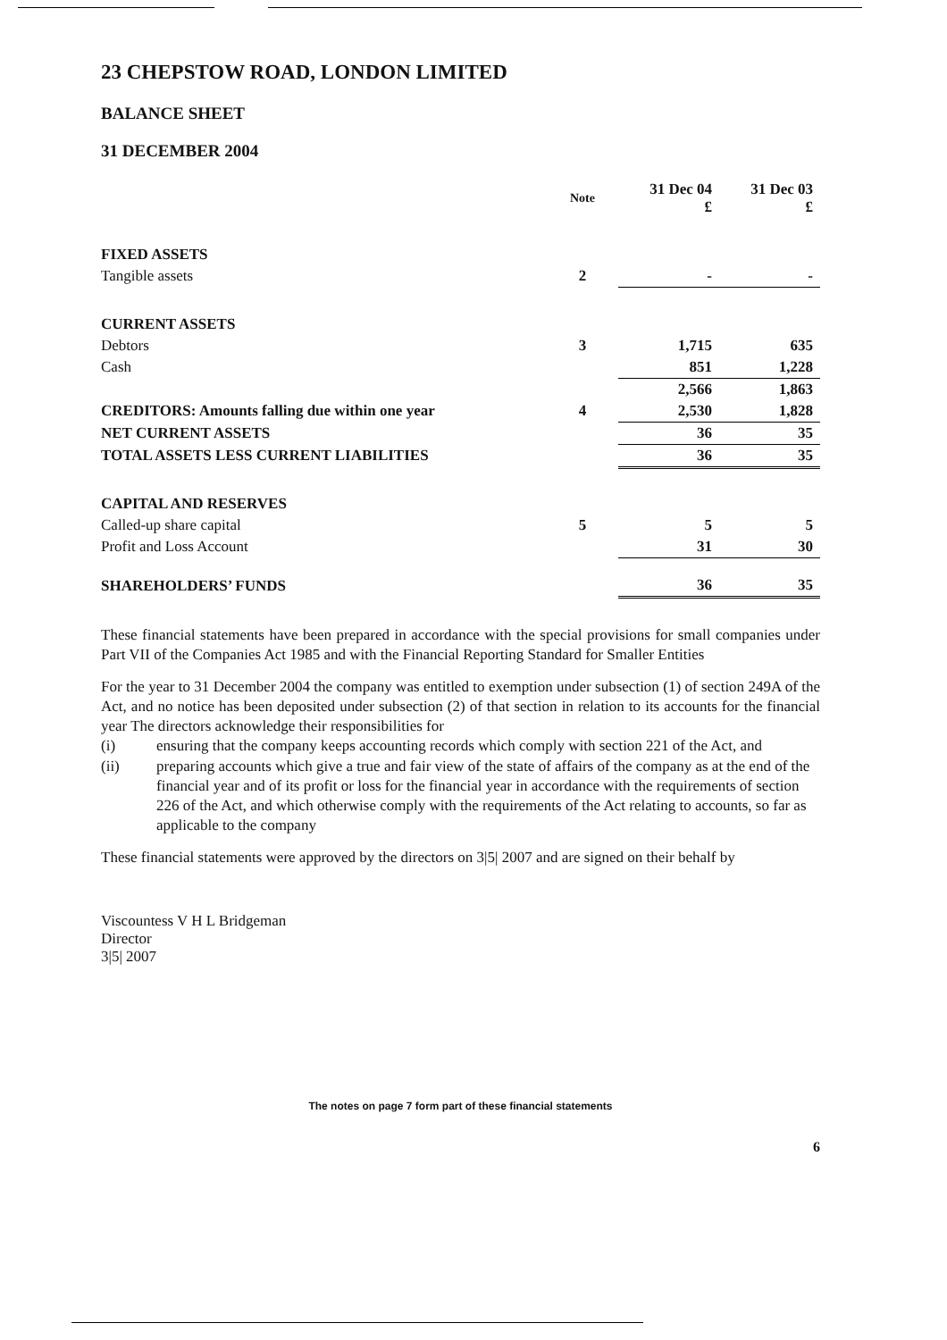23 CHEPSTOW ROAD, LONDON LIMITED
BALANCE SHEET
31 DECEMBER 2004
| | Note | 31 Dec 04 £ | 31 Dec 03 £ |
| --- | --- | --- | --- |
| FIXED ASSETS | | | |
| Tangible assets | 2 | - | - |
| CURRENT ASSETS | | | |
| Debtors | 3 | 1,715 | 635 |
| Cash | | 851 | 1,228 |
| | | 2,566 | 1,863 |
| CREDITORS: Amounts falling due within one year | 4 | 2,530 | 1,828 |
| NET CURRENT ASSETS | | 36 | 35 |
| TOTAL ASSETS LESS CURRENT LIABILITIES | | 36 | 35 |
| CAPITAL AND RESERVES | | | |
| Called-up share capital | 5 | 5 | 5 |
| Profit and Loss Account | | 31 | 30 |
| SHAREHOLDERS’ FUNDS | | 36 | 35 |
These financial statements have been prepared in accordance with the special provisions for small companies under Part VII of the Companies Act 1985 and with the Financial Reporting Standard for Smaller Entities
For the year to 31 December 2004 the company was entitled to exemption under subsection (1) of section 249A of the Act, and no notice has been deposited under subsection (2) of that section in relation to its accounts for the financial year The directors acknowledge their responsibilities for
(i) ensuring that the company keeps accounting records which comply with section 221 of the Act, and
(ii) preparing accounts which give a true and fair view of the state of affairs of the company as at the end of the financial year and of its profit or loss for the financial year in accordance with the requirements of section 226 of the Act, and which otherwise comply with the requirements of the Act relating to accounts, so far as applicable to the company
These financial statements were approved by the directors on 3|5| 2007 and are signed on their behalf by
Viscountess V H L Bridgeman
Director
3|5| 2007
The notes on page 7 form part of these financial statements
6